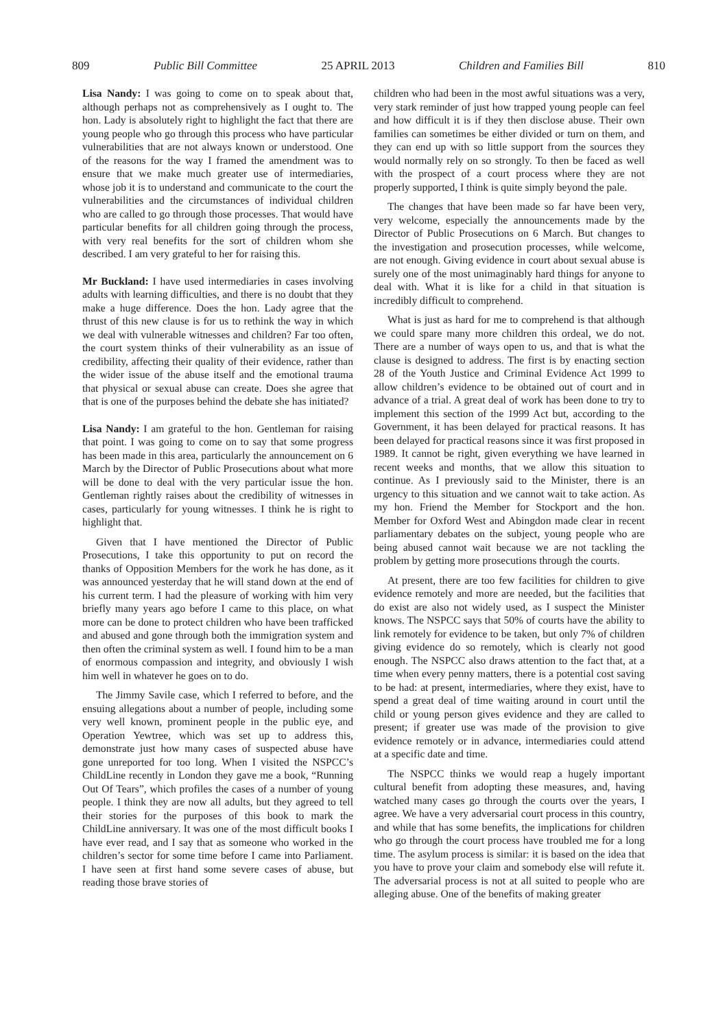809 Public Bill Committee 25 APRIL 2013 Children and Families Bill 810
Lisa Nandy: I was going to come on to speak about that, although perhaps not as comprehensively as I ought to. The hon. Lady is absolutely right to highlight the fact that there are young people who go through this process who have particular vulnerabilities that are not always known or understood. One of the reasons for the way I framed the amendment was to ensure that we make much greater use of intermediaries, whose job it is to understand and communicate to the court the vulnerabilities and the circumstances of individual children who are called to go through those processes. That would have particular benefits for all children going through the process, with very real benefits for the sort of children whom she described. I am very grateful to her for raising this.
Mr Buckland: I have used intermediaries in cases involving adults with learning difficulties, and there is no doubt that they make a huge difference. Does the hon. Lady agree that the thrust of this new clause is for us to rethink the way in which we deal with vulnerable witnesses and children? Far too often, the court system thinks of their vulnerability as an issue of credibility, affecting their quality of their evidence, rather than the wider issue of the abuse itself and the emotional trauma that physical or sexual abuse can create. Does she agree that that is one of the purposes behind the debate she has initiated?
Lisa Nandy: I am grateful to the hon. Gentleman for raising that point. I was going to come on to say that some progress has been made in this area, particularly the announcement on 6 March by the Director of Public Prosecutions about what more will be done to deal with the very particular issue the hon. Gentleman rightly raises about the credibility of witnesses in cases, particularly for young witnesses. I think he is right to highlight that.
Given that I have mentioned the Director of Public Prosecutions, I take this opportunity to put on record the thanks of Opposition Members for the work he has done, as it was announced yesterday that he will stand down at the end of his current term. I had the pleasure of working with him very briefly many years ago before I came to this place, on what more can be done to protect children who have been trafficked and abused and gone through both the immigration system and then often the criminal system as well. I found him to be a man of enormous compassion and integrity, and obviously I wish him well in whatever he goes on to do.
The Jimmy Savile case, which I referred to before, and the ensuing allegations about a number of people, including some very well known, prominent people in the public eye, and Operation Yewtree, which was set up to address this, demonstrate just how many cases of suspected abuse have gone unreported for too long. When I visited the NSPCC’s ChildLine recently in London they gave me a book, “Running Out Of Tears”, which profiles the cases of a number of young people. I think they are now all adults, but they agreed to tell their stories for the purposes of this book to mark the ChildLine anniversary. It was one of the most difficult books I have ever read, and I say that as someone who worked in the children’s sector for some time before I came into Parliament. I have seen at first hand some severe cases of abuse, but reading those brave stories of
children who had been in the most awful situations was a very, very stark reminder of just how trapped young people can feel and how difficult it is if they then disclose abuse. Their own families can sometimes be either divided or turn on them, and they can end up with so little support from the sources they would normally rely on so strongly. To then be faced as well with the prospect of a court process where they are not properly supported, I think is quite simply beyond the pale.
The changes that have been made so far have been very, very welcome, especially the announcements made by the Director of Public Prosecutions on 6 March. But changes to the investigation and prosecution processes, while welcome, are not enough. Giving evidence in court about sexual abuse is surely one of the most unimaginably hard things for anyone to deal with. What it is like for a child in that situation is incredibly difficult to comprehend.
What is just as hard for me to comprehend is that although we could spare many more children this ordeal, we do not. There are a number of ways open to us, and that is what the clause is designed to address. The first is by enacting section 28 of the Youth Justice and Criminal Evidence Act 1999 to allow children’s evidence to be obtained out of court and in advance of a trial. A great deal of work has been done to try to implement this section of the 1999 Act but, according to the Government, it has been delayed for practical reasons. It has been delayed for practical reasons since it was first proposed in 1989. It cannot be right, given everything we have learned in recent weeks and months, that we allow this situation to continue. As I previously said to the Minister, there is an urgency to this situation and we cannot wait to take action. As my hon. Friend the Member for Stockport and the hon. Member for Oxford West and Abingdon made clear in recent parliamentary debates on the subject, young people who are being abused cannot wait because we are not tackling the problem by getting more prosecutions through the courts.
At present, there are too few facilities for children to give evidence remotely and more are needed, but the facilities that do exist are also not widely used, as I suspect the Minister knows. The NSPCC says that 50% of courts have the ability to link remotely for evidence to be taken, but only 7% of children giving evidence do so remotely, which is clearly not good enough. The NSPCC also draws attention to the fact that, at a time when every penny matters, there is a potential cost saving to be had: at present, intermediaries, where they exist, have to spend a great deal of time waiting around in court until the child or young person gives evidence and they are called to present; if greater use was made of the provision to give evidence remotely or in advance, intermediaries could attend at a specific date and time.
The NSPCC thinks we would reap a hugely important cultural benefit from adopting these measures, and, having watched many cases go through the courts over the years, I agree. We have a very adversarial court process in this country, and while that has some benefits, the implications for children who go through the court process have troubled me for a long time. The asylum process is similar: it is based on the idea that you have to prove your claim and somebody else will refute it. The adversarial process is not at all suited to people who are alleging abuse. One of the benefits of making greater